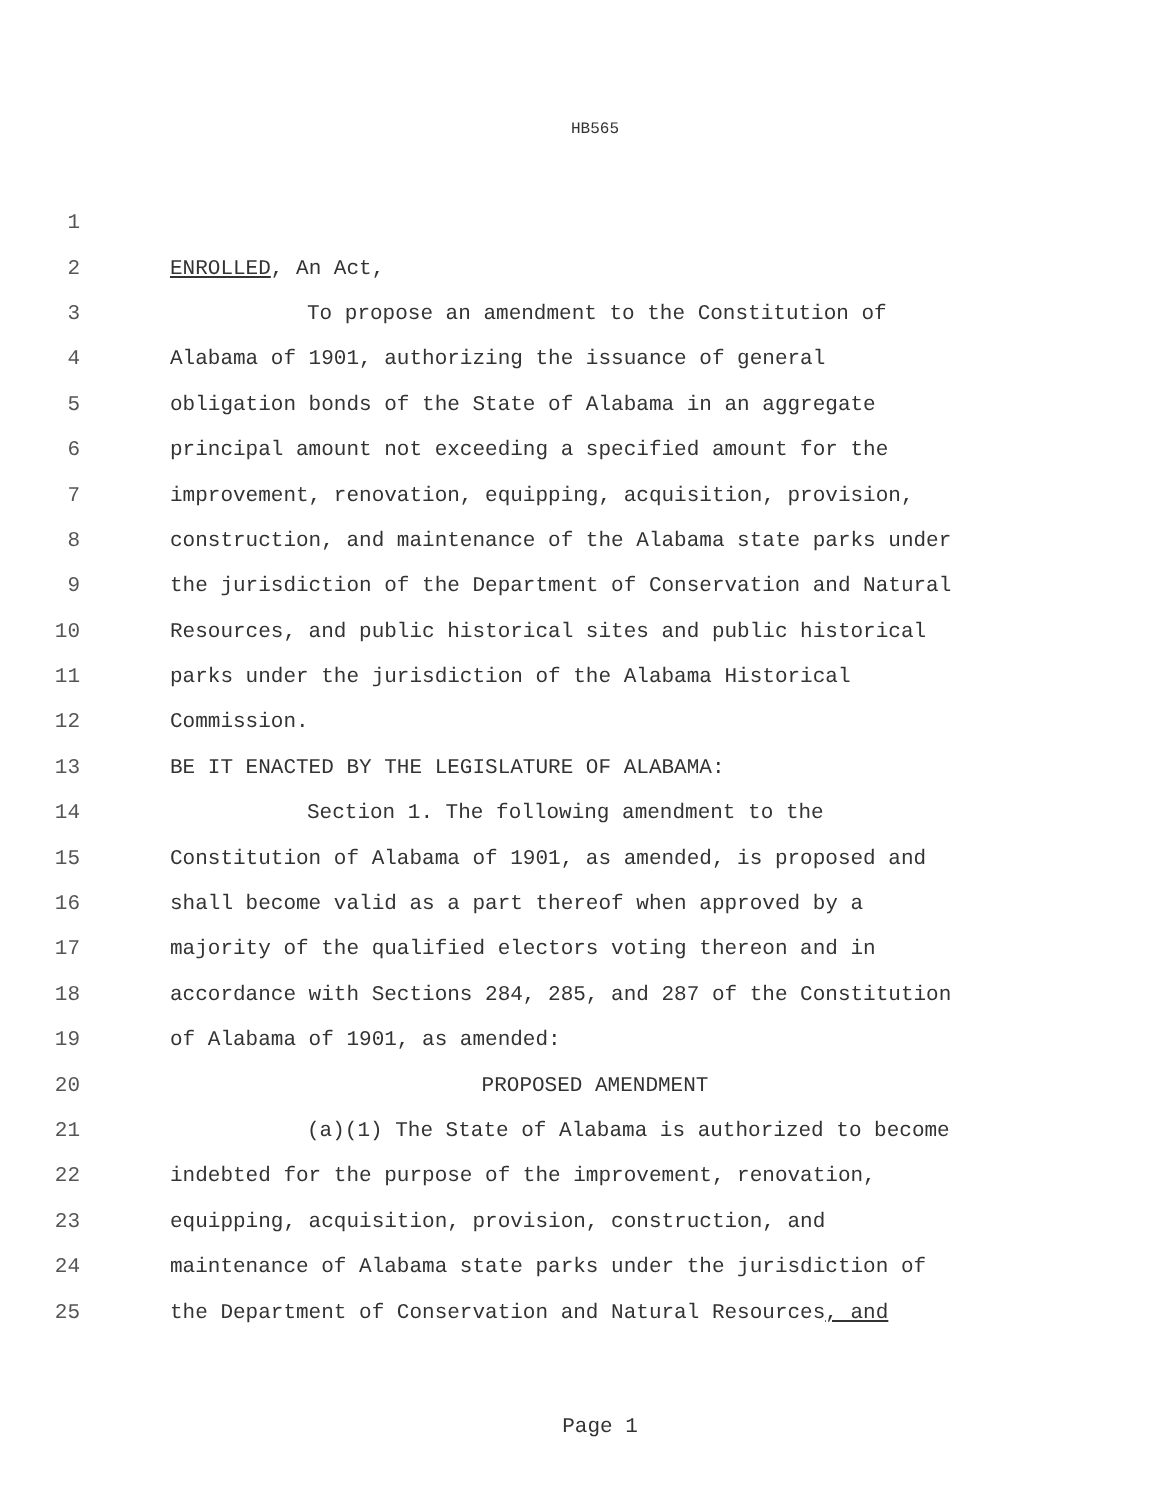HB565
1
2 ENROLLED, An Act,
3 To propose an amendment to the Constitution of
4 Alabama of 1901, authorizing the issuance of general
5 obligation bonds of the State of Alabama in an aggregate
6 principal amount not exceeding a specified amount for the
7 improvement, renovation, equipping, acquisition, provision,
8 construction, and maintenance of the Alabama state parks under
9 the jurisdiction of the Department of Conservation and Natural
10 Resources, and public historical sites and public historical
11 parks under the jurisdiction of the Alabama Historical
12 Commission.
13 BE IT ENACTED BY THE LEGISLATURE OF ALABAMA:
14 Section 1. The following amendment to the
15 Constitution of Alabama of 1901, as amended, is proposed and
16 shall become valid as a part thereof when approved by a
17 majority of the qualified electors voting thereon and in
18 accordance with Sections 284, 285, and 287 of the Constitution
19 of Alabama of 1901, as amended:
20 PROPOSED AMENDMENT
21 (a)(1) The State of Alabama is authorized to become
22 indebted for the purpose of the improvement, renovation,
23 equipping, acquisition, provision, construction, and
24 maintenance of Alabama state parks under the jurisdiction of
25 the Department of Conservation and Natural Resources, and
Page 1